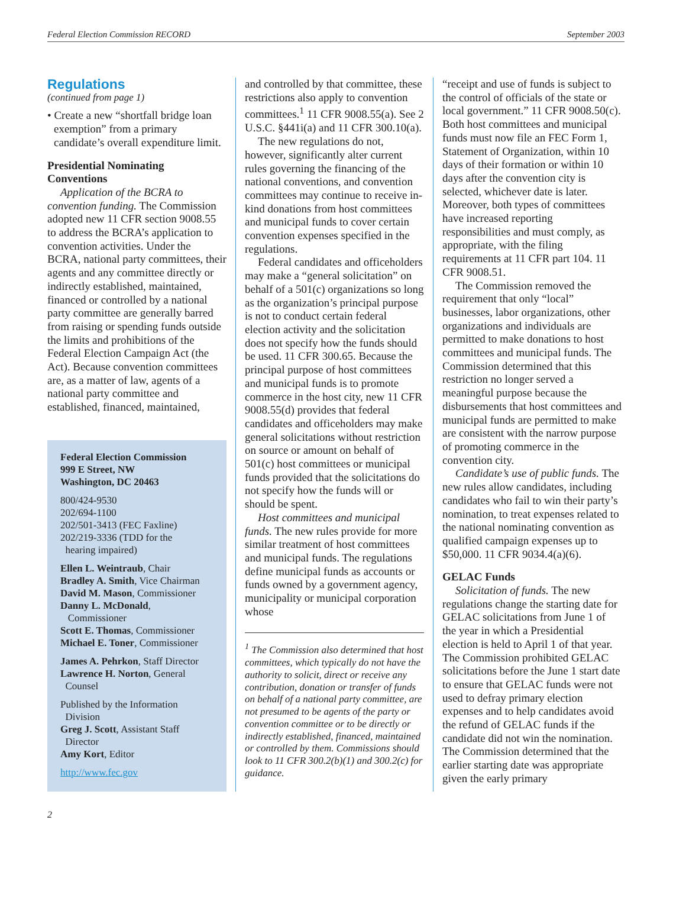Federal Election Commission RECORD September 2003
Regulations
(continued from page 1)
• Create a new “shortfall bridge loan exemption” from a primary candidate’s overall expenditure limit.
Presidential Nominating Conventions
Application of the BCRA to convention funding. The Commission adopted new 11 CFR section 9008.55 to address the BCRA’s application to convention activities. Under the BCRA, national party committees, their agents and any committee directly or indirectly established, maintained, financed or controlled by a national party committee are generally barred from raising or spending funds outside the limits and prohibitions of the Federal Election Campaign Act (the Act). Because convention committees are, as a matter of law, agents of a national party committee and established, financed, maintained,
Federal Election Commission
999 E Street, NW
Washington, DC 20463
800/424-9530
202/694-1100
202/501-3413 (FEC Faxline)
202/219-3336 (TDD for the
hearing impaired)
Ellen L. Weintraub, Chair
Bradley A. Smith, Vice Chairman
David M. Mason, Commissioner
Danny L. McDonald,
Commissioner
Scott E. Thomas, Commissioner
Michael E. Toner, Commissioner
James A. Pehrkon, Staff Director
Lawrence H. Norton, General
Counsel
Published by the Information
Division
Greg J. Scott, Assistant Staff
Director
Amy Kort, Editor
http://www.fec.gov
and controlled by that committee, these restrictions also apply to convention committees.<sup>1</sup> 11 CFR 9008.55(a). See 2 U.S.C. §441i(a) and 11 CFR 300.10(a).
The new regulations do not, however, significantly alter current rules governing the financing of the national conventions, and convention committees may continue to receive in-kind donations from host committees and municipal funds to cover certain convention expenses specified in the regulations.
Federal candidates and officeholders may make a “general solicitation” on behalf of a 501(c) organizations so long as the organization’s principal purpose is not to conduct certain federal election activity and the solicitation does not specify how the funds should be used. 11 CFR 300.65. Because the principal purpose of host committees and municipal funds is to promote commerce in the host city, new 11 CFR 9008.55(d) provides that federal candidates and officeholders may make general solicitations without restriction on source or amount on behalf of 501(c) host committees or municipal funds provided that the solicitations do not specify how the funds will or should be spent.
Host committees and municipal funds. The new rules provide for more similar treatment of host committees and municipal funds. The regulations define municipal funds as accounts or funds owned by a government agency, municipality or municipal corporation whose
<sup>1</sup> The Commission also determined that host committees, which typically do not have the authority to solicit, direct or receive any contribution, donation or transfer of funds on behalf of a national party committee, are not presumed to be agents of the party or convention committee or to be directly or indirectly established, financed, maintained or controlled by them. Commissions should look to 11 CFR 300.2(b)(1) and 300.2(c) for guidance.
“receipt and use of funds is subject to the control of officials of the state or local government.” 11 CFR 9008.50(c). Both host committees and municipal funds must now file an FEC Form 1, Statement of Organization, within 10 days of their formation or within 10 days after the convention city is selected, whichever date is later. Moreover, both types of committees have increased reporting responsibilities and must comply, as appropriate, with the filing requirements at 11 CFR part 104. 11 CFR 9008.51.
The Commission removed the requirement that only “local” businesses, labor organizations, other organizations and individuals are permitted to make donations to host committees and municipal funds. The Commission determined that this restriction no longer served a meaningful purpose because the disbursements that host committees and municipal funds are permitted to make are consistent with the narrow purpose of promoting commerce in the convention city.
Candidate’s use of public funds. The new rules allow candidates, including candidates who fail to win their party’s nomination, to treat expenses related to the national nominating convention as qualified campaign expenses up to $50,000. 11 CFR 9034.4(a)(6).
GELAC Funds
Solicitation of funds. The new regulations change the starting date for GELAC solicitations from June 1 of the year in which a Presidential election is held to April 1 of that year. The Commission prohibited GELAC solicitations before the June 1 start date to ensure that GELAC funds were not used to defray primary election expenses and to help candidates avoid the refund of GELAC funds if the candidate did not win the nomination. The Commission determined that the earlier starting date was appropriate given the early primary
2